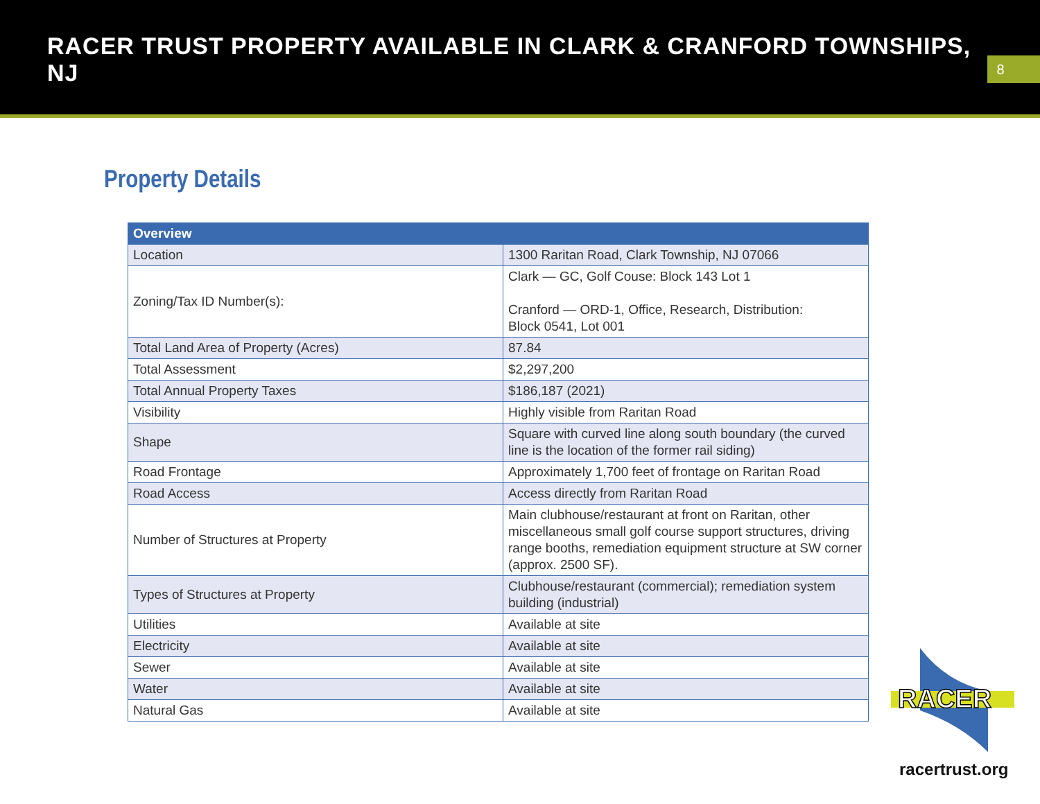RACER TRUST PROPERTY AVAILABLE IN CLARK & CRANFORD TOWNSHIPS, NJ
8
Property Details
| Overview | |
| --- | --- |
| Location | 1300 Raritan Road, Clark Township, NJ 07066 |
| Zoning/Tax ID Number(s): | Clark — GC, Golf Couse: Block 143 Lot 1 Cranford — ORD-1, Office, Research, Distribution: Block 0541, Lot 001 |
| Total Land Area of Property (Acres) | 87.84 |
| Total Assessment | $2,297,200 |
| Total Annual Property Taxes | $186,187 (2021) |
| Visibility | Highly visible from Raritan Road |
| Shape | Square with curved line along south boundary (the curved line is the location of the former rail siding) |
| Road Frontage | Approximately 1,700 feet of frontage on Raritan Road |
| Road Access | Access directly from Raritan Road |
| Number of Structures at Property | Main clubhouse/restaurant at front on Raritan, other miscellaneous small golf course support structures, driving range booths, remediation equipment structure at SW corner (approx. 2500 SF). |
| Types of Structures at Property | Clubhouse/restaurant (commercial); remediation system building (industrial) |
| Utilities | Available at site |
| Electricity | Available at site |
| Sewer | Available at site |
| Water | Available at site |
| Natural Gas | Available at site |
RACER
racertrust.org